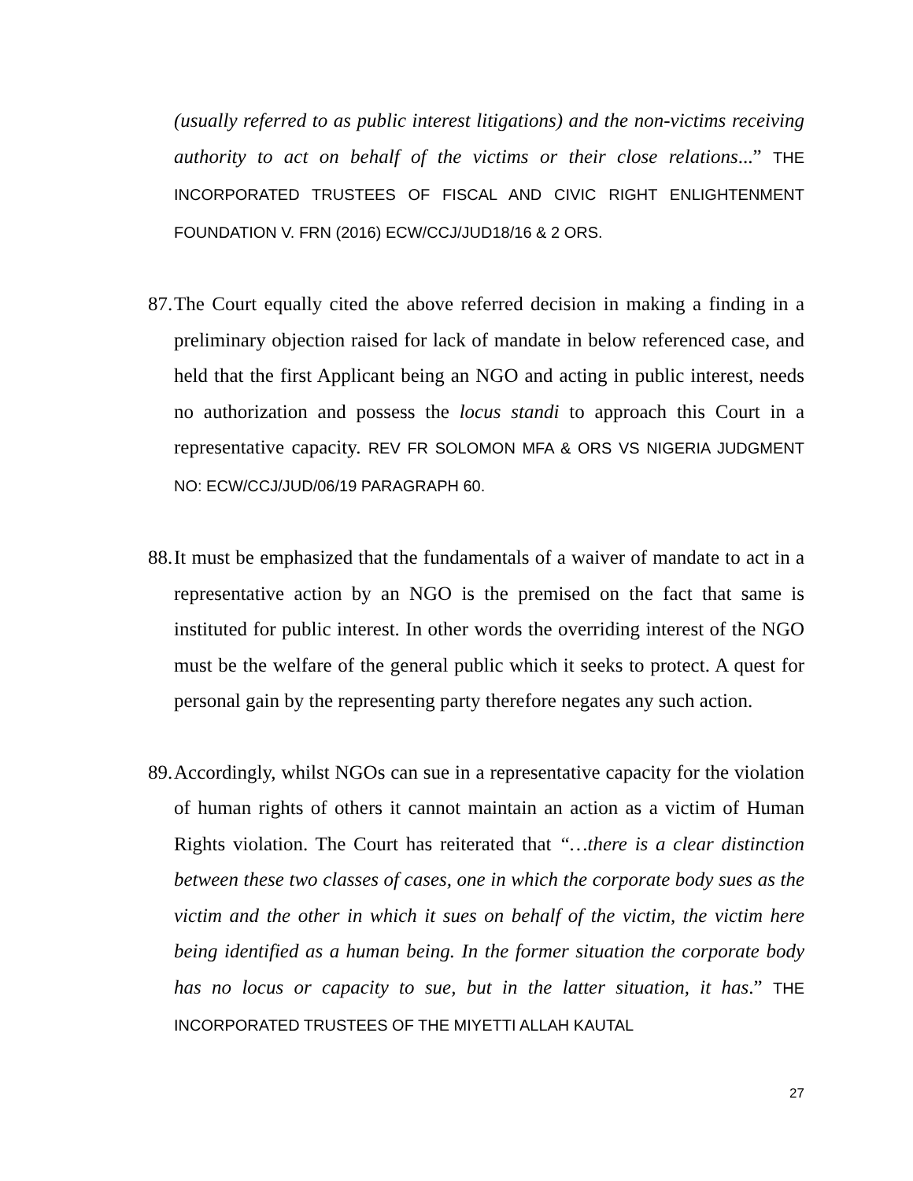(usually referred to as public interest litigations) and the non-victims receiving authority to act on behalf of the victims or their close relations...” THE INCORPORATED TRUSTEES OF FISCAL AND CIVIC RIGHT ENLIGHTENMENT FOUNDATION V. FRN (2016) ECW/CCJ/JUD18/16 & 2 ORS.
87.
The Court equally cited the above referred decision in making a finding in a preliminary objection raised for lack of mandate in below referenced case, and held that the first Applicant being an NGO and acting in public interest, needs no authorization and possess the locus standi to approach this Court in a representative capacity. REV FR SOLOMON MFA & ORS VS NIGERIA JUDGMENT NO: ECW/CCJ/JUD/06/19 PARAGRAPH 60.
88.
It must be emphasized that the fundamentals of a waiver of mandate to act in a representative action by an NGO is the premised on the fact that same is instituted for public interest. In other words the overriding interest of the NGO must be the welfare of the general public which it seeks to protect. A quest for personal gain by the representing party therefore negates any such action.
89.
Accordingly, whilst NGOs can sue in a representative capacity for the violation of human rights of others it cannot maintain an action as a victim of Human Rights violation. The Court has reiterated that “…there is a clear distinction between these two classes of cases, one in which the corporate body sues as the victim and the other in which it sues on behalf of the victim, the victim here being identified as a human being. In the former situation the corporate body has no locus or capacity to sue, but in the latter situation, it has.” THE INCORPORATED TRUSTEES OF THE MIYETTI ALLAH KAUTAL
27